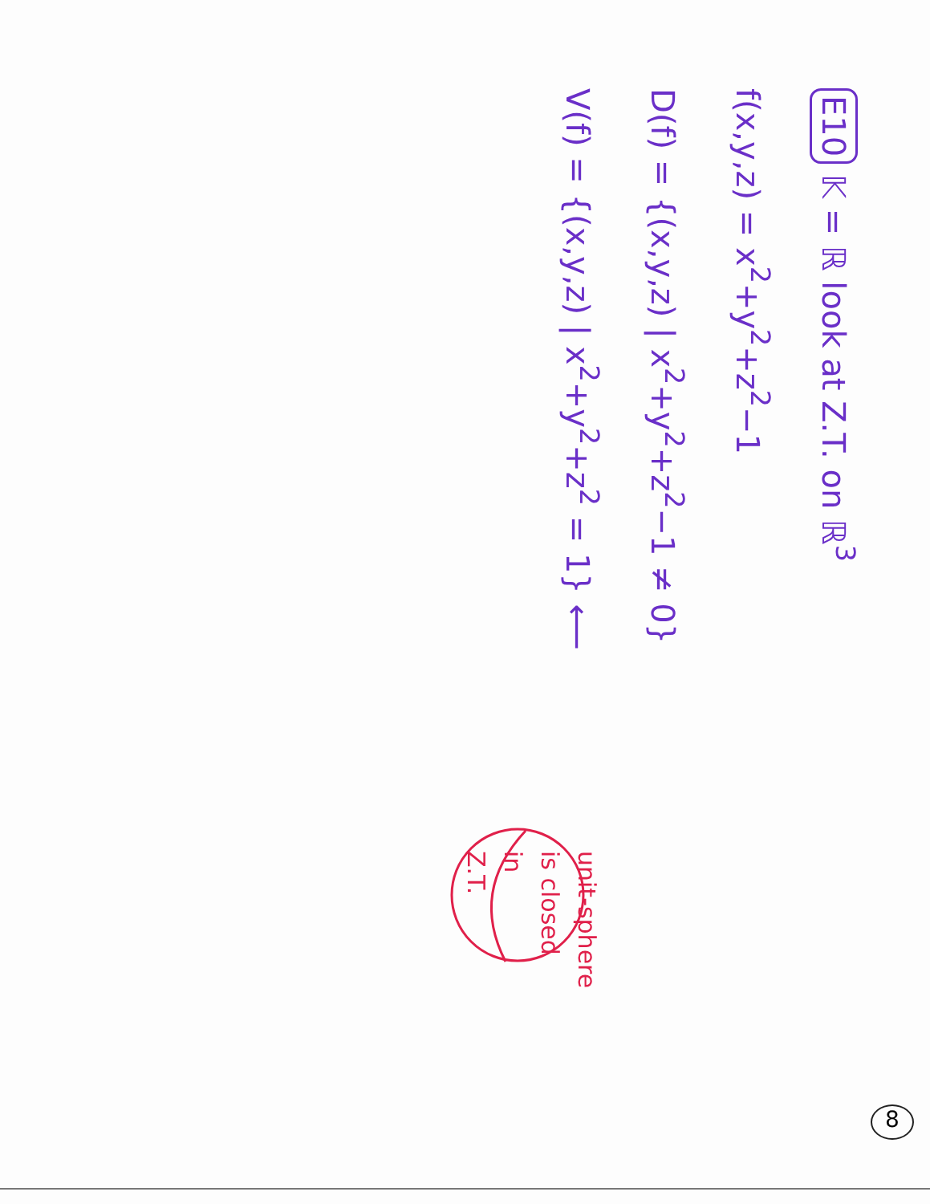E10 𝕂 = ℝ look at Z.T. on ℝ<sup>3</sup>
f(x,y,z) = x<sup>2</sup>+y<sup>2</sup>+z<sup>2</sup>−1
D(f) = {(x,y,z) | x<sup>2</sup>+y<sup>2</sup>+z<sup>2</sup>−1 ≠ 0}
V(f) = {(x,y,z) | x<sup>2</sup>+y<sup>2</sup>+z<sup>2</sup> = 1} ⟵
unit-sphere
is closed
in
Z.T.
8